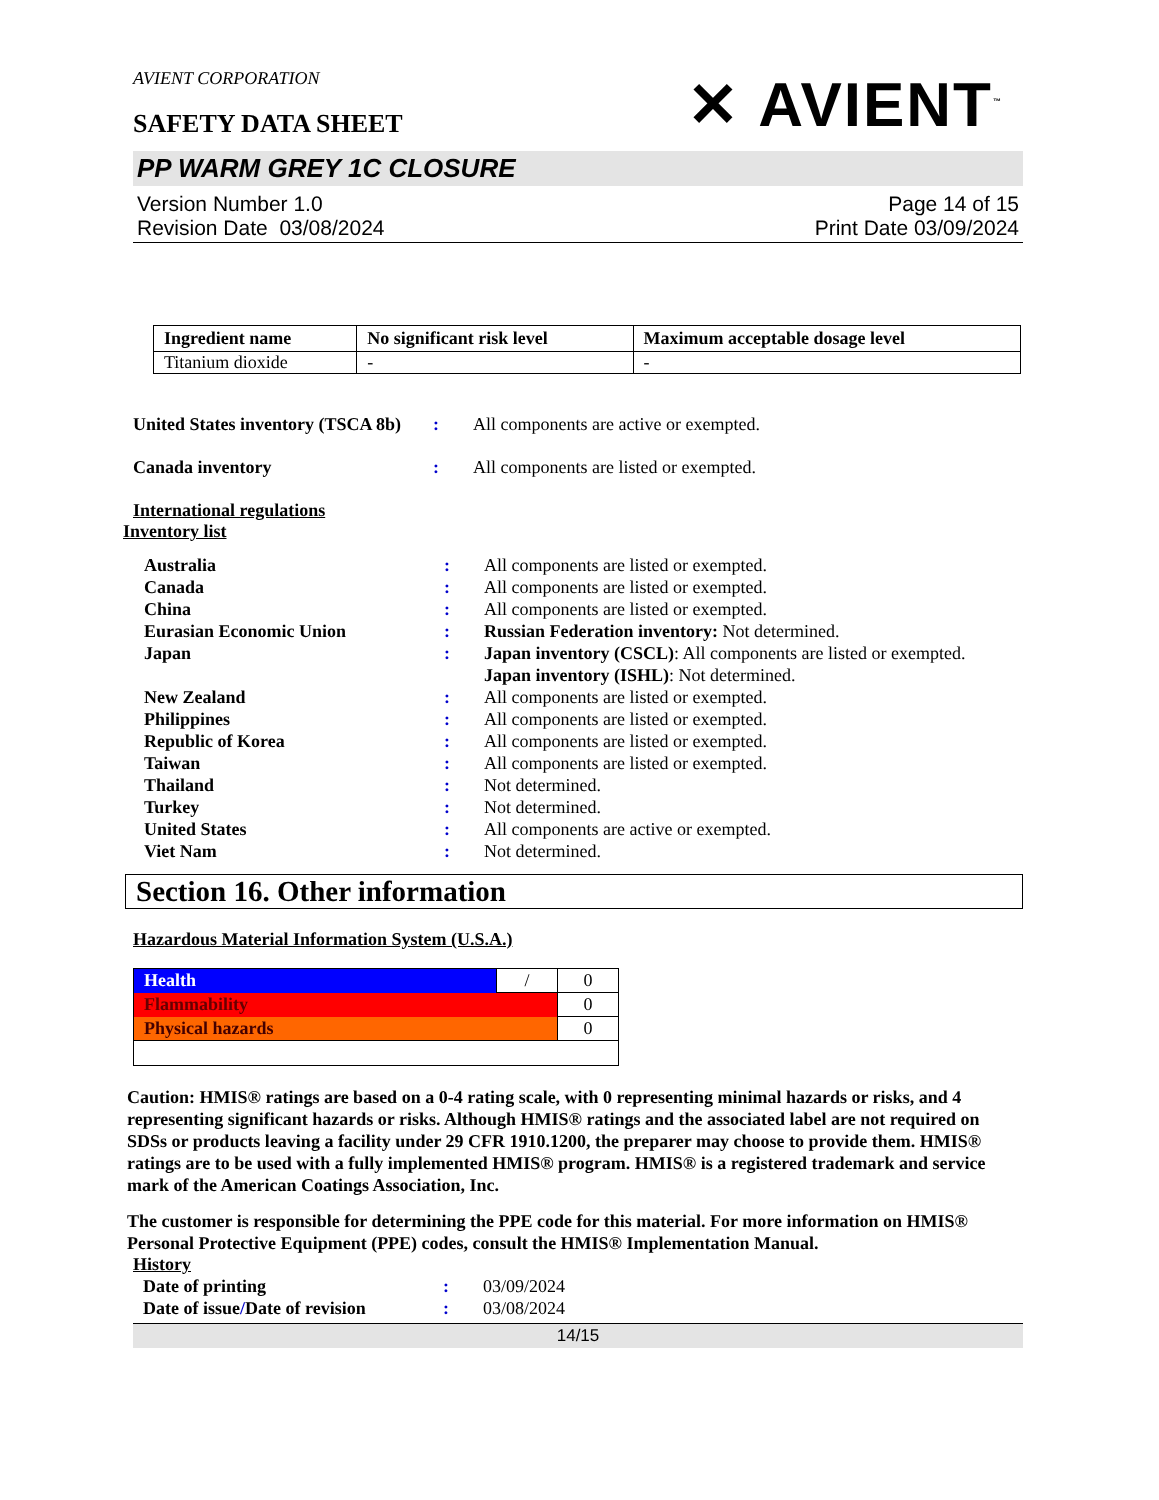AVIENT CORPORATION
SAFETY DATA SHEET
✕ AVIENT<sup>™</sup>
PP WARM GREY 1C CLOSURE
Version Number 1.0
Revision Date 03/08/2024
Page 14 of 15
Print Date 03/09/2024
| Ingredient name | No significant risk level | Maximum acceptable dosage level |
| --- | --- | --- |
| Titanium dioxide | - | - |
| United States inventory (TSCA 8b) | : | All components are active or exempted. |
| Canada inventory | : | All components are listed or exempted. |
International regulations
Inventory list
| Australia | : | All components are listed or exempted. |
| Canada | : | All components are listed or exempted. |
| China | : | All components are listed or exempted. |
| Eurasian Economic Union | : | Russian Federation inventory: Not determined. |
| Japan | : | Japan inventory (CSCL) : All components are listed or exempted. Japan inventory (ISHL) : Not determined. |
| New Zealand | : | All components are listed or exempted. |
| Philippines | : | All components are listed or exempted. |
| Republic of Korea | : | All components are listed or exempted. |
| Taiwan | : | All components are listed or exempted. |
| Thailand | : | Not determined. |
| Turkey | : | Not determined. |
| United States | : | All components are active or exempted. |
| Viet Nam | : | Not determined. |
Section 16. Other information
Hazardous Material Information System (U.S.A.)
| Health | / | 0 |
| Flammability | | 0 |
| Physical hazards | | 0 |
Caution: HMIS® ratings are based on a 0-4 rating scale, with 0 representing minimal hazards or risks, and 4 representing significant hazards or risks. Although HMIS® ratings and the associated label are not required on SDSs or products leaving a facility under 29 CFR 1910.1200, the preparer may choose to provide them. HMIS® ratings are to be used with a fully implemented HMIS® program. HMIS® is a registered trademark and service mark of the American Coatings Association, Inc.
The customer is responsible for determining the PPE code for this material. For more information on HMIS® Personal Protective Equipment (PPE) codes, consult the HMIS® Implementation Manual.
History
| Date of printing | : | 03/09/2024 |
| Date of issue / Date of revision | : | 03/08/2024 |
14/15